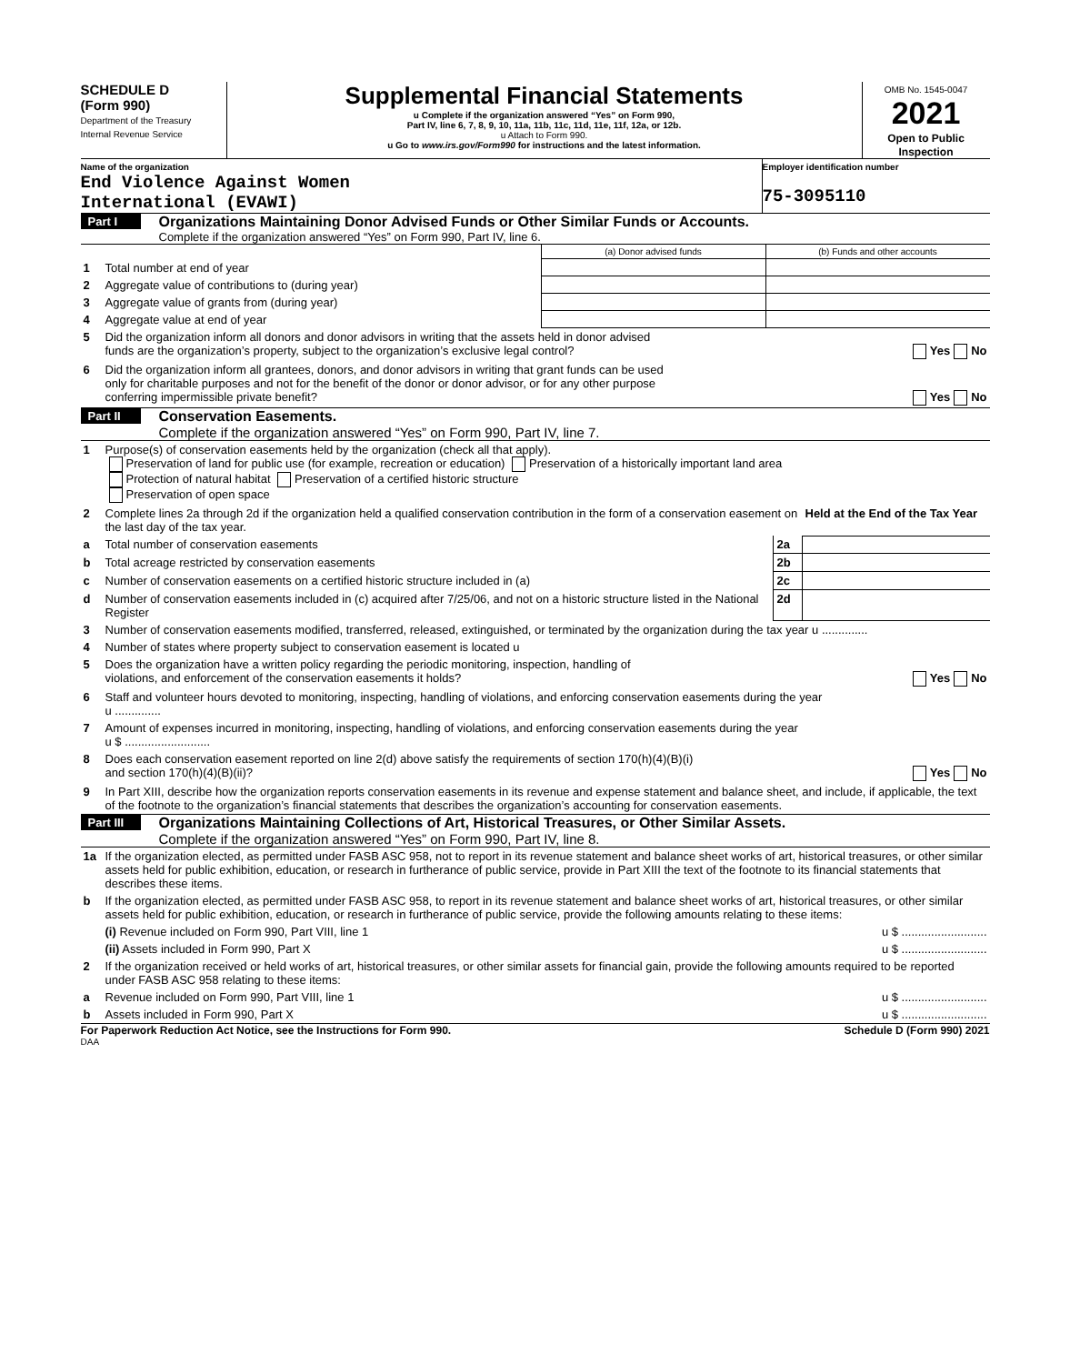SCHEDULE D
(Form 990)
Department of the Treasury
Internal Revenue Service
Supplemental Financial Statements
u Complete if the organization answered “Yes” on Form 990,
Part IV, line 6, 7, 8, 9, 10, 11a, 11b, 11c, 11d, 11e, 11f, 12a, or 12b.
u Attach to Form 990.
u Go to www.irs.gov/Form990 for instructions and the latest information.
OMB No. 1545-0047
2021
Open to Public
Inspection
Name of the organization
End Violence Against Women
International (EVAWI)
Employer identification number
75-3095110
Part I
Organizations Maintaining Donor Advised Funds or Other Similar Funds or Accounts.
Complete if the organization answered “Yes” on Form 990, Part IV, line 6.
| | | (a) Donor advised funds | (b) Funds and other accounts |
| 1 | Total number at end of year | | |
| 2 | Aggregate value of contributions to (during year) | | |
| 3 | Aggregate value of grants from (during year) | | |
| 4 | Aggregate value at end of year | | |
| 5 | Did the organization inform all donors and donor advisors in writing that the assets held in donor advised funds are the organization’s property, subject to the organization’s exclusive legal control? Yes No | | |
| 6 | Did the organization inform all grantees, donors, and donor advisors in writing that grant funds can be used only for charitable purposes and not for the benefit of the donor or donor advisor, or for any other purpose conferring impermissible private benefit? Yes No | | |
Part II
Conservation Easements.
Complete if the organization answered “Yes” on Form 990, Part IV, line 7.
| 1 | Purpose(s) of conservation easements held by the organization (check all that apply). Preservation of land for public use (for example, recreation or education) Preservation of a historically important land area Protection of natural habitat Preservation of a certified historic structure Preservation of open space | | |
| 2 | Complete lines 2a through 2d if the organization held a qualified conservation contribution in the form of a conservation easement on the last day of the tax year. | | Held at the End of the Tax Year |
| a | Total number of conservation easements | 2a | |
| b | Total acreage restricted by conservation easements | 2b | |
| c | Number of conservation easements on a certified historic structure included in (a) | 2c | |
| d | Number of conservation easements included in (c) acquired after 7/25/06, and not on a historic structure listed in the National Register | 2d | |
| 3 | Number of conservation easements modified, transferred, released, extinguished, or terminated by the organization during the tax year u .............. | | |
| 4 | Number of states where property subject to conservation easement is located u | | |
| 5 | Does the organization have a written policy regarding the periodic monitoring, inspection, handling of violations, and enforcement of the conservation easements it holds? Yes No | | |
| 6 | Staff and volunteer hours devoted to monitoring, inspecting, handling of violations, and enforcing conservation easements during the year u .............. | | |
| 7 | Amount of expenses incurred in monitoring, inspecting, handling of violations, and enforcing conservation easements during the year u $ .......................... | | |
| 8 | Does each conservation easement reported on line 2(d) above satisfy the requirements of section 170(h)(4)(B)(i) and section 170(h)(4)(B)(ii)? Yes No | | |
| 9 | In Part XIII, describe how the organization reports conservation easements in its revenue and expense statement and balance sheet, and include, if applicable, the text of the footnote to the organization’s financial statements that describes the organization’s accounting for conservation easements. | | |
Part III
Organizations Maintaining Collections of Art, Historical Treasures, or Other Similar Assets.
Complete if the organization answered “Yes” on Form 990, Part IV, line 8.
| 1a | If the organization elected, as permitted under FASB ASC 958, not to report in its revenue statement and balance sheet works of art, historical treasures, or other similar assets held for public exhibition, education, or research in furtherance of public service, provide in Part XIII the text of the footnote to its financial statements that describes these items. | |
| b | If the organization elected, as permitted under FASB ASC 958, to report in its revenue statement and balance sheet works of art, historical treasures, or other similar assets held for public exhibition, education, or research in furtherance of public service, provide the following amounts relating to these items: | |
| | (i) Revenue included on Form 990, Part VIII, line 1 | u $ .......................... |
| | (ii) Assets included in Form 990, Part X | u $ .......................... |
| 2 | If the organization received or held works of art, historical treasures, or other similar assets for financial gain, provide the following amounts required to be reported under FASB ASC 958 relating to these items: | |
| a | Revenue included on Form 990, Part VIII, line 1 | u $ .......................... |
| b | Assets included in Form 990, Part X | u $ .......................... |
For Paperwork Reduction Act Notice, see the Instructions for Form 990. Schedule D (Form 990) 2021
DAA